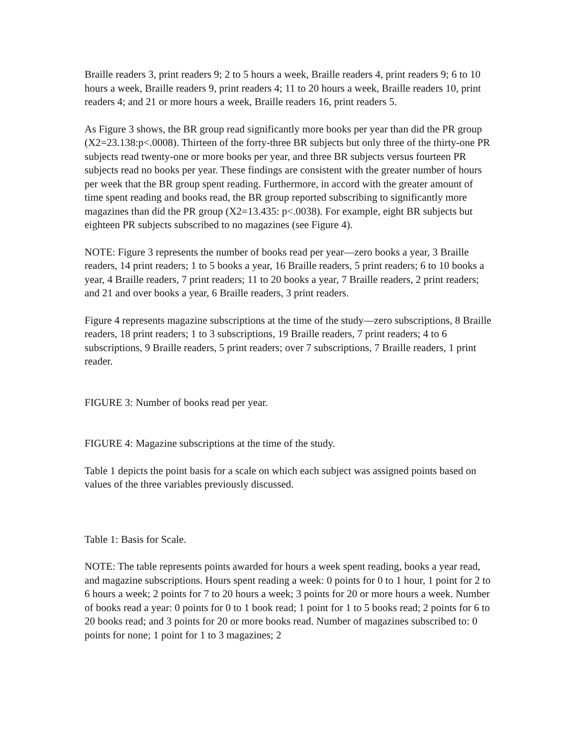Braille readers 3, print readers 9; 2 to 5 hours a week, Braille readers 4, print readers 9; 6 to 10 hours a week, Braille readers 9, print readers 4; 11 to 20 hours a week, Braille readers 10, print readers 4; and 21 or more hours a week, Braille readers 16, print readers 5.
As Figure 3 shows, the BR group read significantly more books per year than did the PR group (X2=23.138:p<.0008). Thirteen of the forty-three BR subjects but only three of the thirty-one PR subjects read twenty-one or more books per year, and three BR subjects versus fourteen PR subjects read no books per year. These findings are consistent with the greater number of hours per week that the BR group spent reading. Furthermore, in accord with the greater amount of time spent reading and books read, the BR group reported subscribing to significantly more magazines than did the PR group (X2=13.435: p<.0038). For example, eight BR subjects but eighteen PR subjects subscribed to no magazines (see Figure 4).
NOTE: Figure 3 represents the number of books read per year—zero books a year, 3 Braille readers, 14 print readers; 1 to 5 books a year, 16 Braille readers, 5 print readers; 6 to 10 books a year, 4 Braille readers, 7 print readers; 11 to 20 books a year, 7 Braille readers, 2 print readers; and 21 and over books a year, 6 Braille readers, 3 print readers.
Figure 4 represents magazine subscriptions at the time of the study—zero subscriptions, 8 Braille readers, 18 print readers; 1 to 3 subscriptions, 19 Braille readers, 7 print readers; 4 to 6 subscriptions, 9 Braille readers, 5 print readers; over 7 subscriptions, 7 Braille readers, 1 print reader.
FIGURE 3: Number of books read per year.
FIGURE 4: Magazine subscriptions at the time of the study.
Table 1 depicts the point basis for a scale on which each subject was assigned points based on values of the three variables previously discussed.
Table 1: Basis for Scale.
NOTE: The table represents points awarded for hours a week spent reading, books a year read, and magazine subscriptions. Hours spent reading a week: 0 points for 0 to 1 hour, 1 point for 2 to 6 hours a week; 2 points for 7 to 20 hours a week; 3 points for 20 or more hours a week. Number of books read a year: 0 points for 0 to 1 book read; 1 point for 1 to 5 books read; 2 points for 6 to 20 books read; and 3 points for 20 or more books read. Number of magazines subscribed to: 0 points for none; 1 point for 1 to 3 magazines; 2